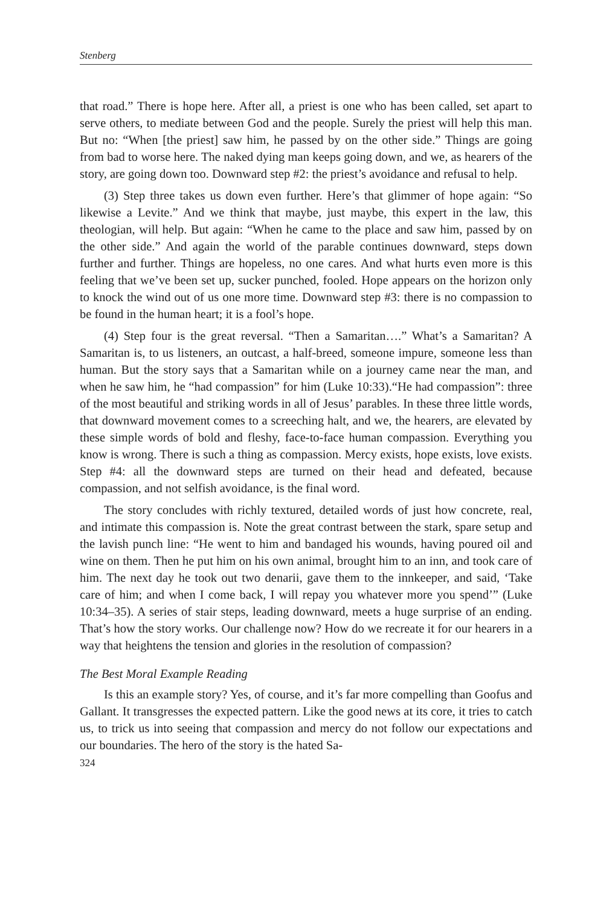Stenberg
that road.” There is hope here. After all, a priest is one who has been called, set apart to serve others, to mediate between God and the people. Surely the priest will help this man. But no: “When [the priest] saw him, he passed by on the other side.” Things are going from bad to worse here. The naked dying man keeps going down, and we, as hearers of the story, are going down too. Downward step #2: the priest’s avoidance and refusal to help.
(3) Step three takes us down even further. Here’s that glimmer of hope again: “So likewise a Levite.” And we think that maybe, just maybe, this expert in the law, this theologian, will help. But again: “When he came to the place and saw him, passed by on the other side.” And again the world of the parable continues downward, steps down further and further. Things are hopeless, no one cares. And what hurts even more is this feeling that we’ve been set up, sucker punched, fooled. Hope appears on the horizon only to knock the wind out of us one more time. Downward step #3: there is no compassion to be found in the human heart; it is a fool’s hope.
(4) Step four is the great reversal. “Then a Samaritan….” What’s a Samaritan? A Samaritan is, to us listeners, an outcast, a half-breed, someone impure, someone less than human. But the story says that a Samaritan while on a journey came near the man, and when he saw him, he “had compassion” for him (Luke 10:33).“He had compassion”: three of the most beautiful and striking words in all of Jesus’ parables. In these three little words, that downward movement comes to a screeching halt, and we, the hearers, are elevated by these simple words of bold and fleshy, face-to-face human compassion. Everything you know is wrong. There is such a thing as compassion. Mercy exists, hope exists, love exists. Step #4: all the downward steps are turned on their head and defeated, because compassion, and not selfish avoidance, is the final word.
The story concludes with richly textured, detailed words of just how concrete, real, and intimate this compassion is. Note the great contrast between the stark, spare setup and the lavish punch line: “He went to him and bandaged his wounds, having poured oil and wine on them. Then he put him on his own animal, brought him to an inn, and took care of him. The next day he took out two denarii, gave them to the innkeeper, and said, ‘Take care of him; and when I come back, I will repay you whatever more you spend’” (Luke 10:34–35). A series of stair steps, leading downward, meets a huge surprise of an ending. That’s how the story works. Our challenge now? How do we recreate it for our hearers in a way that heightens the tension and glories in the resolution of compassion?
The Best Moral Example Reading
Is this an example story? Yes, of course, and it’s far more compelling than Goofus and Gallant. It transgresses the expected pattern. Like the good news at its core, it tries to catch us, to trick us into seeing that compassion and mercy do not follow our expectations and our boundaries. The hero of the story is the hated Sa-
324